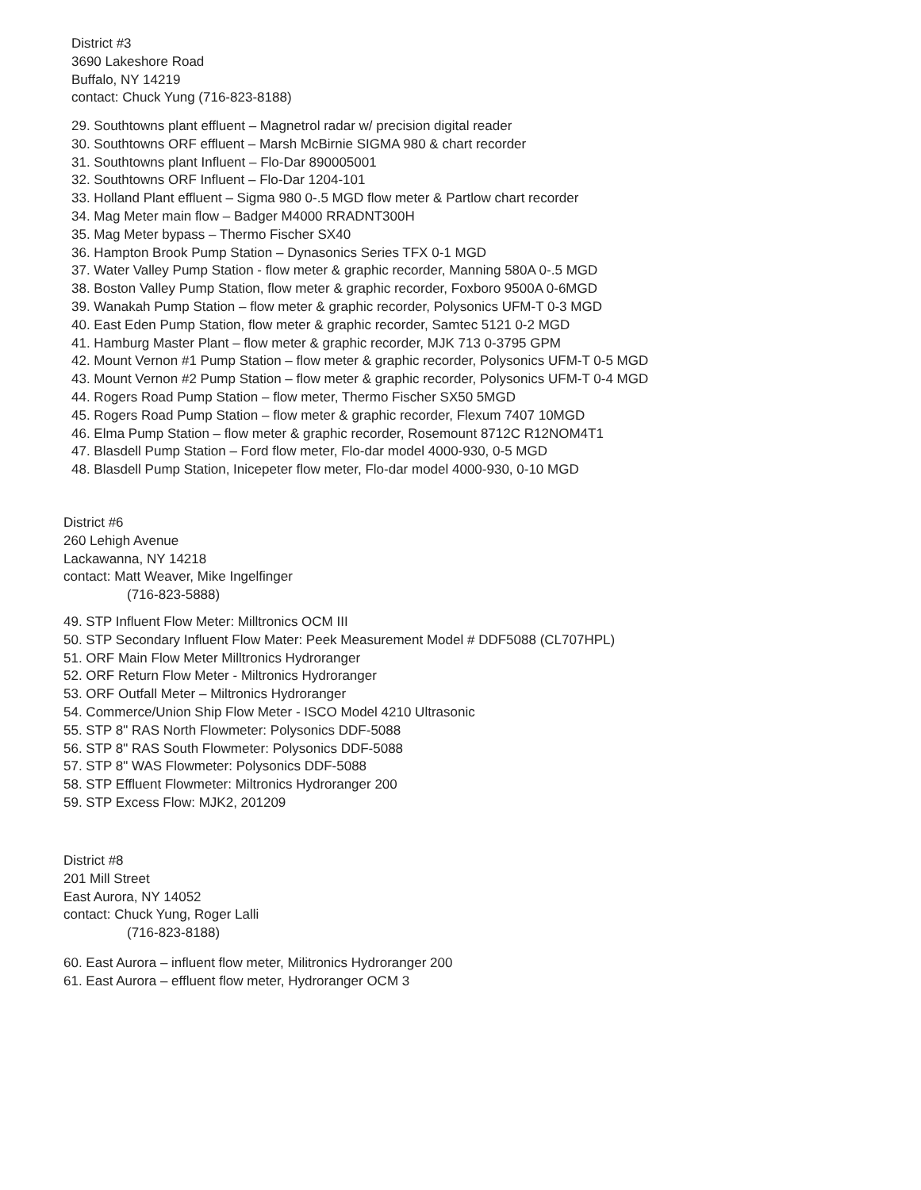District #3
3690 Lakeshore Road
Buffalo, NY 14219
contact: Chuck Yung (716-823-8188)
29. Southtowns plant effluent – Magnetrol radar w/ precision digital reader
30. Southtowns ORF effluent – Marsh McBirnie SIGMA 980 & chart recorder
31. Southtowns plant Influent – Flo-Dar 890005001
32. Southtowns ORF Influent – Flo-Dar 1204-101
33. Holland Plant effluent – Sigma 980 0-.5 MGD flow meter & Partlow chart recorder
34. Mag Meter main flow – Badger M4000 RRADNT300H
35. Mag Meter bypass – Thermo Fischer SX40
36. Hampton Brook Pump Station – Dynasonics Series TFX 0-1 MGD
37. Water Valley Pump Station - flow meter & graphic recorder, Manning 580A 0-.5 MGD
38. Boston Valley Pump Station, flow meter & graphic recorder, Foxboro 9500A 0-6MGD
39. Wanakah Pump Station – flow meter & graphic recorder, Polysonics UFM-T 0-3 MGD
40. East Eden Pump Station, flow meter & graphic recorder, Samtec 5121 0-2 MGD
41. Hamburg Master Plant – flow meter & graphic recorder, MJK 713 0-3795 GPM
42. Mount Vernon #1 Pump Station – flow meter & graphic recorder, Polysonics UFM-T 0-5 MGD
43. Mount Vernon #2 Pump Station – flow meter & graphic recorder, Polysonics UFM-T 0-4 MGD
44. Rogers Road Pump Station – flow meter, Thermo Fischer SX50 5MGD
45. Rogers Road Pump Station – flow meter & graphic recorder, Flexum 7407 10MGD
46. Elma Pump Station – flow meter & graphic recorder, Rosemount 8712C R12NOM4T1
47. Blasdell Pump Station – Ford flow meter, Flo-dar model 4000-930, 0-5 MGD
48. Blasdell Pump Station, Inicepeter flow meter, Flo-dar model 4000-930, 0-10 MGD
District #6
260 Lehigh Avenue
Lackawanna, NY 14218
contact: Matt Weaver, Mike Ingelfinger
(716-823-5888)
49. STP Influent Flow Meter: Milltronics OCM III
50. STP Secondary Influent Flow Mater: Peek Measurement Model # DDF5088 (CL707HPL)
51. ORF Main Flow Meter Milltronics Hydroranger
52. ORF Return Flow Meter - Miltronics Hydroranger
53. ORF Outfall Meter – Miltronics Hydroranger
54. Commerce/Union Ship Flow Meter - ISCO Model 4210 Ultrasonic
55. STP 8" RAS North Flowmeter: Polysonics DDF-5088
56. STP 8" RAS South Flowmeter: Polysonics DDF-5088
57. STP 8" WAS Flowmeter: Polysonics DDF-5088
58. STP Effluent Flowmeter: Miltronics Hydroranger 200
59. STP Excess Flow: MJK2, 201209
District #8
201 Mill Street
East Aurora, NY 14052
contact: Chuck Yung, Roger Lalli
(716-823-8188)
60. East Aurora – influent flow meter, Militronics Hydroranger 200
61. East Aurora – effluent flow meter, Hydroranger OCM 3